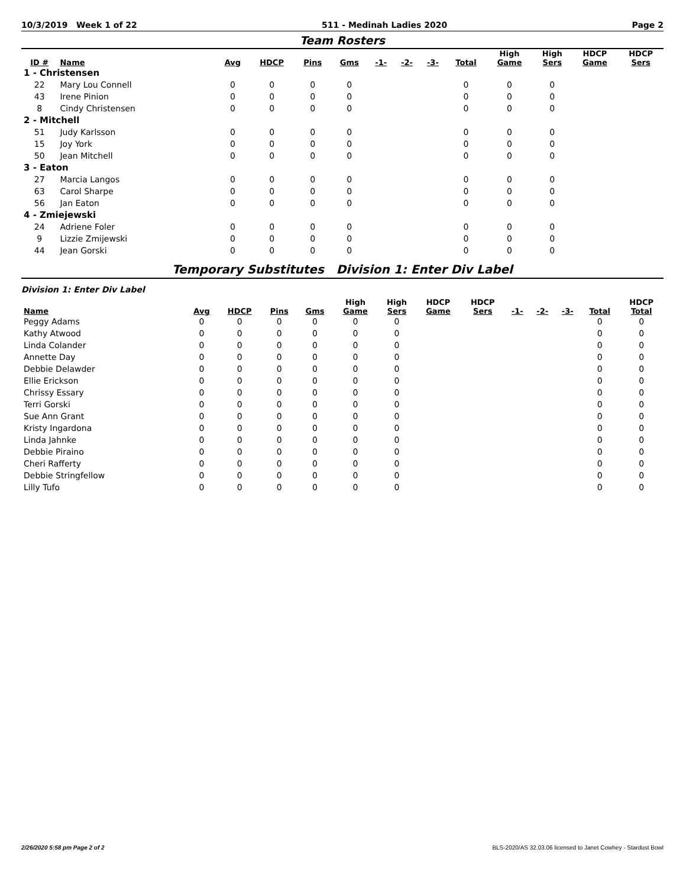10/3/2019 Week 1 of 22 511 - Medinah Ladies 2020 Page 2
Team Rosters
| ID # | Name | Avg | HDCP | Pins | Gms | -1- | -2- | -3- | Total | High Game | High Sers | HDCP Game | HDCP Sers |
| --- | --- | --- | --- | --- | --- | --- | --- | --- | --- | --- | --- | --- | --- |
| 1 - Christensen | | | | | | | | | | | | | |
| 22 | Mary Lou Connell | 0 | 0 | 0 | 0 | | | | 0 | 0 | 0 | | |
| 43 | Irene Pinion | 0 | 0 | 0 | 0 | | | | 0 | 0 | 0 | | |
| 8 | Cindy Christensen | 0 | 0 | 0 | 0 | | | | 0 | 0 | 0 | | |
| 2 - Mitchell | | | | | | | | | | | | | |
| 51 | Judy Karlsson | 0 | 0 | 0 | 0 | | | | 0 | 0 | 0 | | |
| 15 | Joy York | 0 | 0 | 0 | 0 | | | | 0 | 0 | 0 | | |
| 50 | Jean Mitchell | 0 | 0 | 0 | 0 | | | | 0 | 0 | 0 | | |
| 3 - Eaton | | | | | | | | | | | | | |
| 27 | Marcia Langos | 0 | 0 | 0 | 0 | | | | 0 | 0 | 0 | | |
| 63 | Carol Sharpe | 0 | 0 | 0 | 0 | | | | 0 | 0 | 0 | | |
| 56 | Jan Eaton | 0 | 0 | 0 | 0 | | | | 0 | 0 | 0 | | |
| 4 - Zmiejewski | | | | | | | | | | | | | |
| 24 | Adriene Foler | 0 | 0 | 0 | 0 | | | | 0 | 0 | 0 | | |
| 9 | Lizzie Zmijewski | 0 | 0 | 0 | 0 | | | | 0 | 0 | 0 | | |
| 44 | Jean Gorski | 0 | 0 | 0 | 0 | | | | 0 | 0 | 0 | | |
Temporary Substitutes Division 1: Enter Div Label
Division 1: Enter Div Label
| Name | Avg | HDCP | Pins | Gms | High Game | High Sers | HDCP Game | HDCP Sers | -1- | -2- | -3- | Total | HDCP Total |
| --- | --- | --- | --- | --- | --- | --- | --- | --- | --- | --- | --- | --- | --- |
| Peggy Adams | 0 | 0 | 0 | 0 | 0 | 0 | | | | | | 0 | 0 |
| Kathy Atwood | 0 | 0 | 0 | 0 | 0 | 0 | | | | | | 0 | 0 |
| Linda Colander | 0 | 0 | 0 | 0 | 0 | 0 | | | | | | 0 | 0 |
| Annette Day | 0 | 0 | 0 | 0 | 0 | 0 | | | | | | 0 | 0 |
| Debbie Delawder | 0 | 0 | 0 | 0 | 0 | 0 | | | | | | 0 | 0 |
| Ellie Erickson | 0 | 0 | 0 | 0 | 0 | 0 | | | | | | 0 | 0 |
| Chrissy Essary | 0 | 0 | 0 | 0 | 0 | 0 | | | | | | 0 | 0 |
| Terri Gorski | 0 | 0 | 0 | 0 | 0 | 0 | | | | | | 0 | 0 |
| Sue Ann Grant | 0 | 0 | 0 | 0 | 0 | 0 | | | | | | 0 | 0 |
| Kristy Ingardona | 0 | 0 | 0 | 0 | 0 | 0 | | | | | | 0 | 0 |
| Linda Jahnke | 0 | 0 | 0 | 0 | 0 | 0 | | | | | | 0 | 0 |
| Debbie Piraino | 0 | 0 | 0 | 0 | 0 | 0 | | | | | | 0 | 0 |
| Cheri Rafferty | 0 | 0 | 0 | 0 | 0 | 0 | | | | | | 0 | 0 |
| Debbie Stringfellow | 0 | 0 | 0 | 0 | 0 | 0 | | | | | | 0 | 0 |
| Lilly Tufo | 0 | 0 | 0 | 0 | 0 | 0 | | | | | | 0 | 0 |
2/26/2020 5:58 pm Page 2 of 2 BLS-2020/AS 32.03.06 licensed to Janet Cowhey - Stardust Bowl